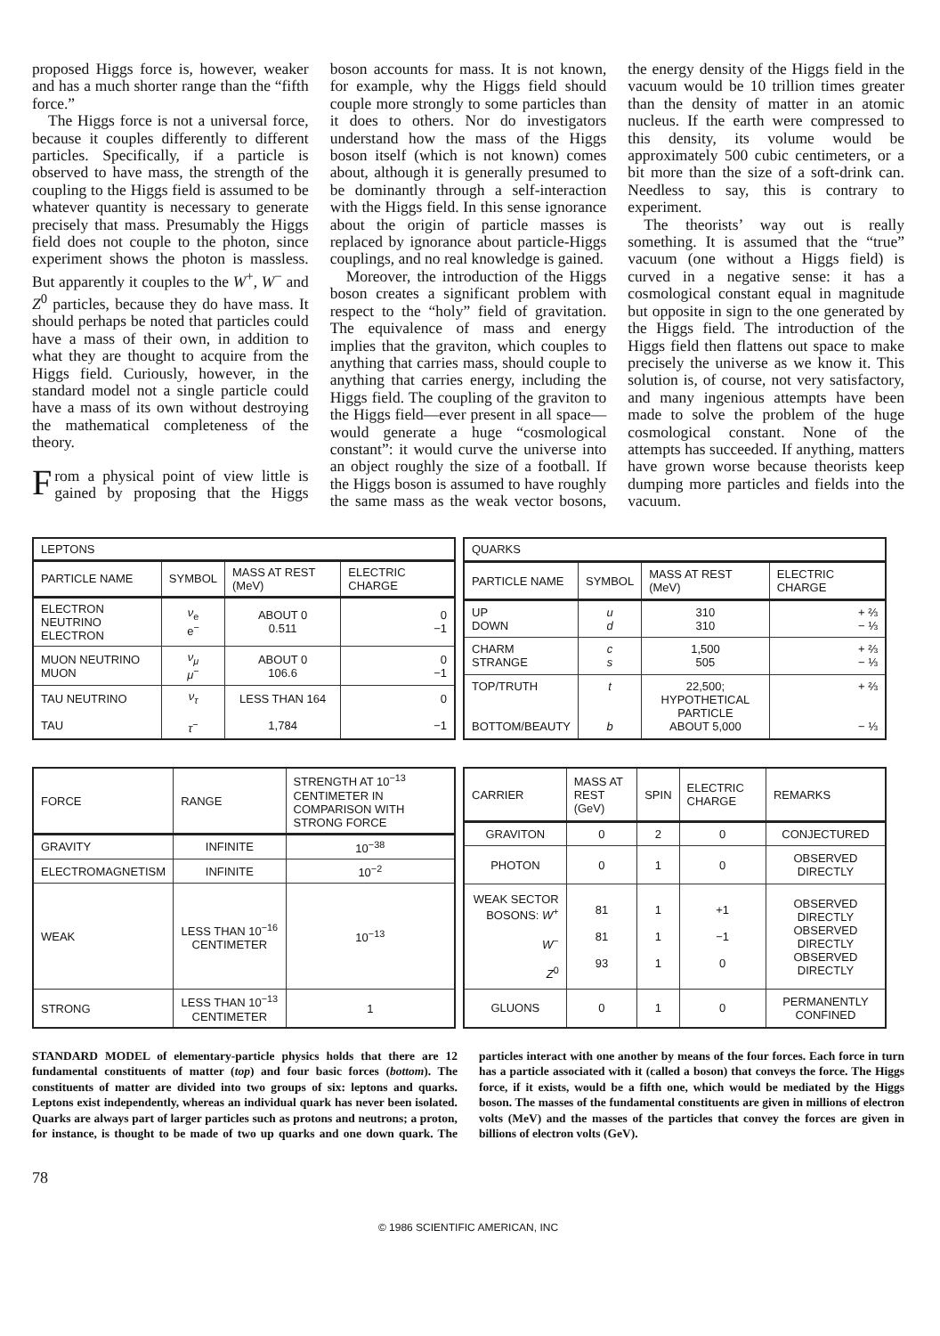proposed Higgs force is, however, weaker and has a much shorter range than the “fifth force.”
The Higgs force is not a universal force, because it couples differently to different particles. Specifically, if a particle is observed to have mass, the strength of the coupling to the Higgs field is assumed to be whatever quantity is necessary to generate precisely that mass. Presumably the Higgs field does not couple to the photon, since experiment shows the photon is massless. But apparently it couples to the W<sup>+</sup>, W<sup>−</sup> and Z<sup>0</sup> particles, because they do have mass. It should perhaps be noted that particles could have a mass of their own, in addition to what they are thought to acquire from the Higgs field. Curiously, however, in the standard model not a single particle could have a mass of its own without destroying the mathematical completeness of the theory.
From a physical point of view little is gained by proposing that the Higgs boson accounts for mass. It is not known, for example, why the Higgs field should couple more strongly to some particles than it does to others. Nor do investigators understand how the mass of the Higgs boson itself (which is not known) comes about, although it is generally presumed to be dominantly through a self-interaction with the Higgs field. In this sense ignorance about the origin of particle masses is replaced by ignorance about particle-Higgs couplings, and no real knowledge is gained.
Moreover, the introduction of the Higgs boson creates a significant problem with respect to the “holy” field of gravitation. The equivalence of mass and energy implies that the graviton, which couples to anything that carries mass, should couple to anything that carries energy, including the Higgs field. The coupling of the graviton to the Higgs field—ever present in all space—would generate a huge “cosmological constant”: it would curve the universe into an object roughly the size of a football. If the Higgs boson is assumed to have roughly the same mass as the weak vector bosons, the energy density of the Higgs field in the vacuum would be 10 trillion times greater than the density of matter in an atomic nucleus. If the earth were compressed to this density, its volume would be approximately 500 cubic centimeters, or a bit more than the size of a soft-drink can. Needless to say, this is contrary to experiment.
The theorists’ way out is really something. It is assumed that the “true” vacuum (one without a Higgs field) is curved in a negative sense: it has a cosmological constant equal in magnitude but opposite in sign to the one generated by the Higgs field. The introduction of the Higgs field then flattens out space to make precisely the universe as we know it. This solution is, of course, not very satisfactory, and many ingenious attempts have been made to solve the problem of the huge cosmological constant. None of the attempts has succeeded. If anything, matters have grown worse because theorists keep dumping more particles and fields into the vacuum.
| LEPTONS | | | |
| --- | --- | --- | --- |
| PARTICLE NAME | SYMBOL | MASS AT REST (MeV) | ELECTRIC CHARGE |
| ELECTRON NEUTRINO ELECTRON | ν<sub>e</sub> e<sup>−</sup> | ABOUT 0 0.511 | 0 −1 |
| MUON NEUTRINO MUON | ν<sub>μ</sub> μ<sup>−</sup> | ABOUT 0 106.6 | 0 −1 |
| TAU NEUTRINO TAU | ν<sub>τ</sub> τ<sup>−</sup> | LESS THAN 164 1,784 | 0 −1 |
| QUARKS | | | |
| --- | --- | --- | --- |
| PARTICLE NAME | SYMBOL | MASS AT REST (MeV) | ELECTRIC CHARGE |
| UP DOWN | u d | 310 310 | + ⅔ − ⅓ |
| CHARM STRANGE | c s | 1,500 505 | + ⅔ − ⅓ |
| TOP/TRUTH BOTTOM/BEAUTY | t b | 22,500; HYPOTHETICAL PARTICLE ABOUT 5,000 | + ⅔ − ⅓ |
| FORCE | RANGE | STRENGTH AT 10<sup>−13</sup> CENTIMETER IN COMPARISON WITH STRONG FORCE |
| --- | --- | --- |
| GRAVITY | INFINITE | 10<sup>−38</sup> |
| ELECTROMAGNETISM | INFINITE | 10<sup>−2</sup> |
| WEAK | LESS THAN 10<sup>−16</sup> CENTIMETER | 10<sup>−13</sup> |
| STRONG | LESS THAN 10<sup>−13</sup> CENTIMETER | 1 |
| CARRIER | MASS AT REST (GeV) | SPIN | ELECTRIC CHARGE | REMARKS |
| --- | --- | --- | --- | --- |
| GRAVITON | 0 | 2 | 0 | CONJECTURED |
| PHOTON | 0 | 1 | 0 | OBSERVED DIRECTLY |
| WEAK SECTOR BOSONS: W<sup>+</sup> W<sup>−</sup> Z<sup>0</sup> | 81 81 93 | 1 1 1 | +1 −1 0 | OBSERVED DIRECTLY OBSERVED DIRECTLY OBSERVED DIRECTLY |
| GLUONS | 0 | 1 | 0 | PERMANENTLY CONFINED |
STANDARD MODEL of elementary-particle physics holds that there are 12 fundamental constituents of matter (top) and four basic forces (bottom). The constituents of matter are divided into two groups of six: leptons and quarks. Leptons exist independently, whereas an individual quark has never been isolated. Quarks are always part of larger particles such as protons and neutrons; a proton, for instance, is thought to be made of two up quarks and one down quark. The particles interact with one another by means of the four forces. Each force in turn has a particle associated with it (called a boson) that conveys the force. The Higgs force, if it exists, would be a fifth one, which would be mediated by the Higgs boson. The masses of the fundamental constituents are given in millions of electron volts (MeV) and the masses of the particles that convey the forces are given in billions of electron volts (GeV).
78
© 1986 SCIENTIFIC AMERICAN, INC